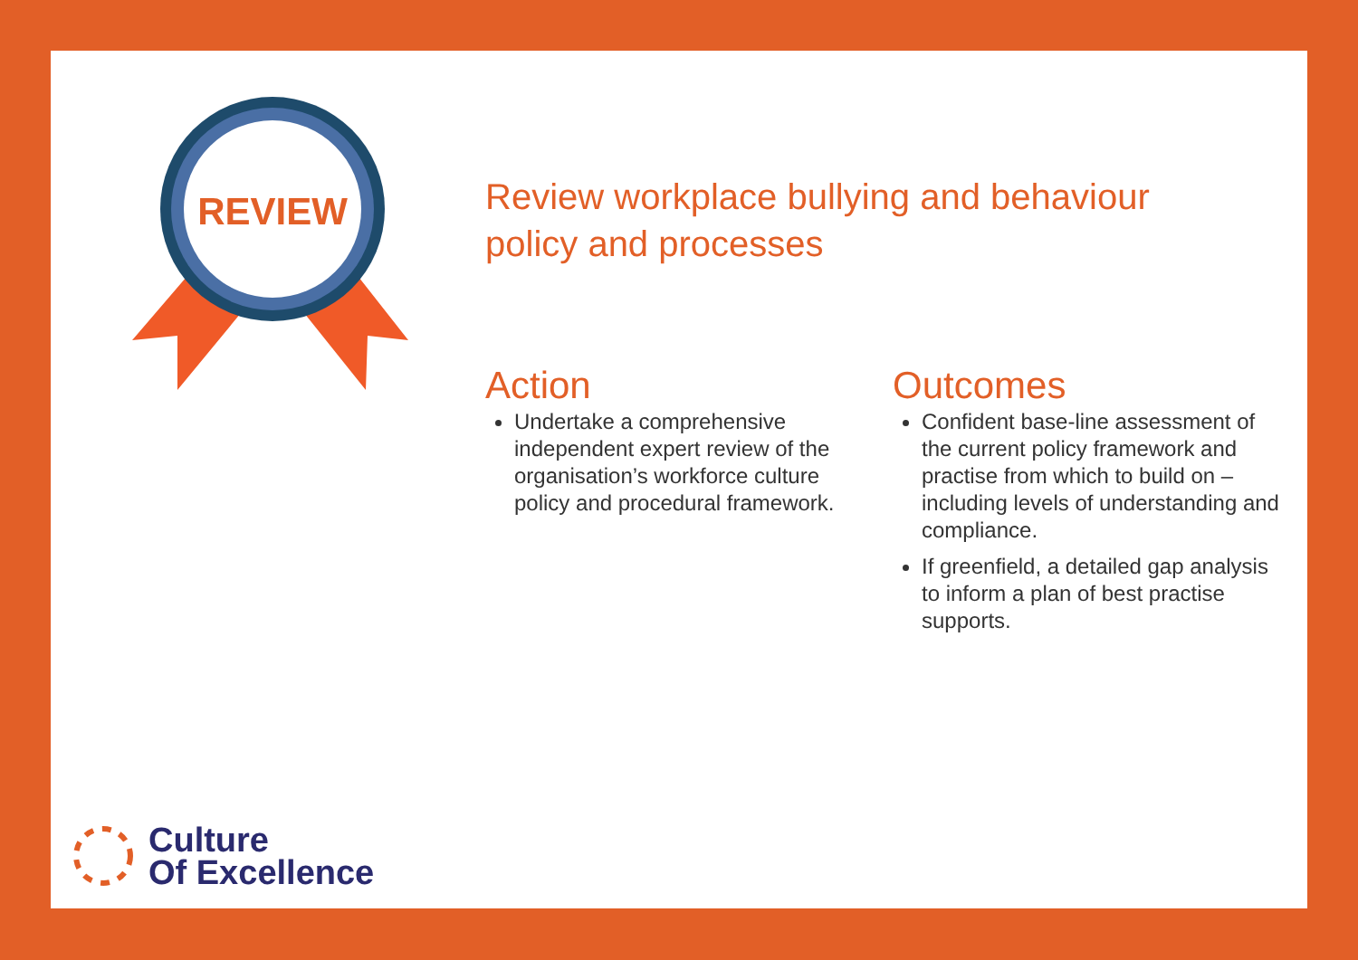REVIEW
Review workplace bullying and behaviour policy and processes
Action
Undertake a comprehensive independent expert review of the organisation’s workforce culture policy and procedural framework.
Outcomes
Confident base-line assessment of the current policy framework and practise from which to build on – including levels of understanding and compliance.
If greenfield, a detailed gap analysis to inform a plan of best practise supports.
Culture
Of Excellence